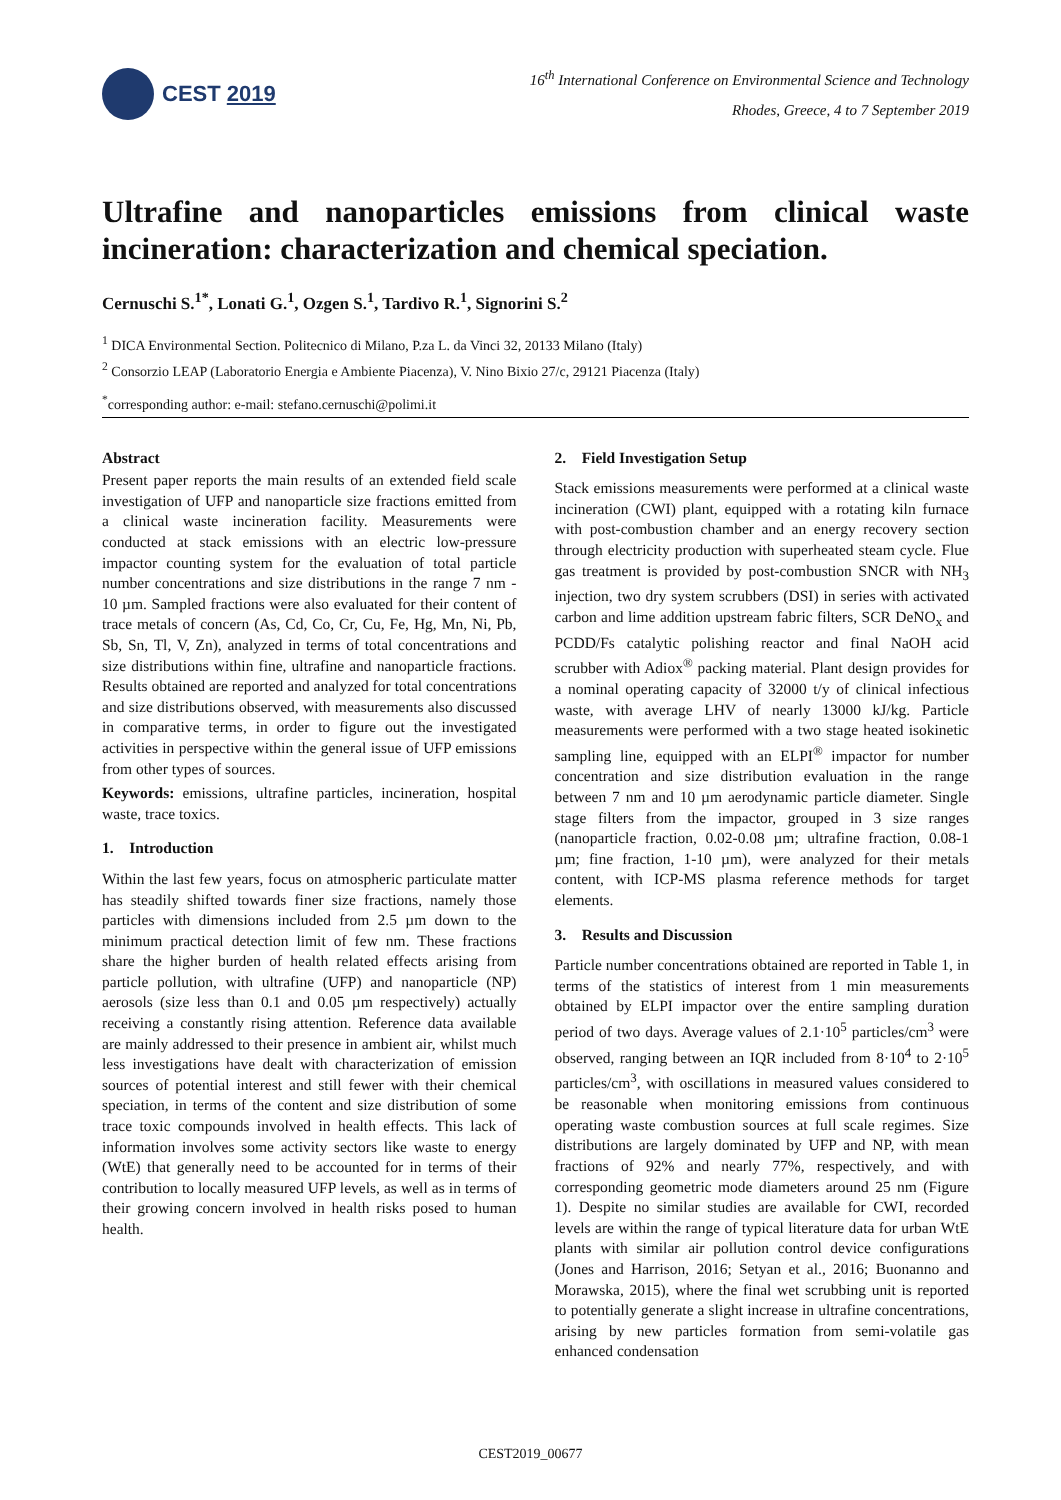CEST 2019
16<sup>th</sup> International Conference on Environmental Science and Technology
Rhodes, Greece, 4 to 7 September 2019
Ultrafine and nanoparticles emissions from clinical waste incineration: characterization and chemical speciation.
Cernuschi S.<sup>1*</sup>, Lonati G.<sup>1</sup>, Ozgen S.<sup>1</sup>, Tardivo R.<sup>1</sup>, Signorini S.<sup>2</sup>
<sup>1</sup> DICA Environmental Section. Politecnico di Milano, P.za L. da Vinci 32, 20133 Milano (Italy)
<sup>2</sup> Consorzio LEAP (Laboratorio Energia e Ambiente Piacenza), V. Nino Bixio 27/c, 29121 Piacenza (Italy)
<sup>*</sup> corresponding author: e-mail: stefano.cernuschi@polimi.it
Abstract
Present paper reports the main results of an extended field scale investigation of UFP and nanoparticle size fractions emitted from a clinical waste incineration facility. Measurements were conducted at stack emissions with an electric low-pressure impactor counting system for the evaluation of total particle number concentrations and size distributions in the range 7 nm - 10 µm. Sampled fractions were also evaluated for their content of trace metals of concern (As, Cd, Co, Cr, Cu, Fe, Hg, Mn, Ni, Pb, Sb, Sn, Tl, V, Zn), analyzed in terms of total concentrations and size distributions within fine, ultrafine and nanoparticle fractions. Results obtained are reported and analyzed for total concentrations and size distributions observed, with measurements also discussed in comparative terms, in order to figure out the investigated activities in perspective within the general issue of UFP emissions from other types of sources.
Keywords: emissions, ultrafine particles, incineration, hospital waste, trace toxics.
1. Introduction
Within the last few years, focus on atmospheric particulate matter has steadily shifted towards finer size fractions, namely those particles with dimensions included from 2.5 µm down to the minimum practical detection limit of few nm. These fractions share the higher burden of health related effects arising from particle pollution, with ultrafine (UFP) and nanoparticle (NP) aerosols (size less than 0.1 and 0.05 µm respectively) actually receiving a constantly rising attention. Reference data available are mainly addressed to their presence in ambient air, whilst much less investigations have dealt with characterization of emission sources of potential interest and still fewer with their chemical speciation, in terms of the content and size distribution of some trace toxic compounds involved in health effects. This lack of information involves some activity sectors like waste to energy (WtE) that generally need to be accounted for in terms of their contribution to locally measured UFP levels, as well as in terms of their growing concern involved in health risks posed to human health.
2. Field Investigation Setup
Stack emissions measurements were performed at a clinical waste incineration (CWI) plant, equipped with a rotating kiln furnace with post-combustion chamber and an energy recovery section through electricity production with superheated steam cycle. Flue gas treatment is provided by post-combustion SNCR with NH<sub>3</sub> injection, two dry system scrubbers (DSI) in series with activated carbon and lime addition upstream fabric filters, SCR DeNO<sub>x</sub> and PCDD/Fs catalytic polishing reactor and final NaOH acid scrubber with Adiox<sup>®</sup> packing material. Plant design provides for a nominal operating capacity of 32000 t/y of clinical infectious waste, with average LHV of nearly 13000 kJ/kg. Particle measurements were performed with a two stage heated isokinetic sampling line, equipped with an ELPI<sup>®</sup> impactor for number concentration and size distribution evaluation in the range between 7 nm and 10 µm aerodynamic particle diameter. Single stage filters from the impactor, grouped in 3 size ranges (nanoparticle fraction, 0.02-0.08 µm; ultrafine fraction, 0.08-1 µm; fine fraction, 1-10 µm), were analyzed for their metals content, with ICP-MS plasma reference methods for target elements.
3. Results and Discussion
Particle number concentrations obtained are reported in Table 1, in terms of the statistics of interest from 1 min measurements obtained by ELPI impactor over the entire sampling duration period of two days. Average values of 2.1·10<sup>5</sup> particles/cm<sup>3</sup> were observed, ranging between an IQR included from 8·10<sup>4</sup> to 2·10<sup>5</sup> particles/cm<sup>3</sup>, with oscillations in measured values considered to be reasonable when monitoring emissions from continuous operating waste combustion sources at full scale regimes. Size distributions are largely dominated by UFP and NP, with mean fractions of 92% and nearly 77%, respectively, and with corresponding geometric mode diameters around 25 nm (Figure 1). Despite no similar studies are available for CWI, recorded levels are within the range of typical literature data for urban WtE plants with similar air pollution control device configurations (Jones and Harrison, 2016; Setyan et al., 2016; Buonanno and Morawska, 2015), where the final wet scrubbing unit is reported to potentially generate a slight increase in ultrafine concentrations, arising by new particles formation from semi-volatile gas enhanced condensation
CEST2019_00677